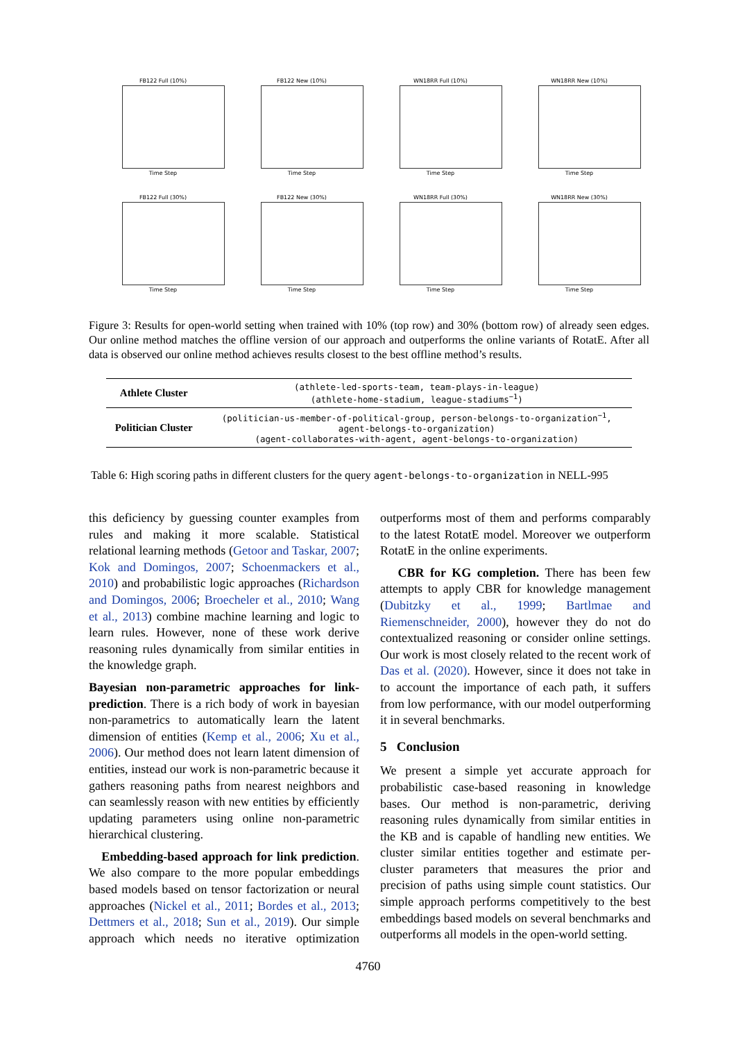FB122 Full (10%)
Time Step
FB122 New (10%)
Time Step
WN18RR Full (10%)
Time Step
WN18RR New (10%)
Time Step
FB122 Full (30%)
Time Step
FB122 New (30%)
Time Step
WN18RR Full (30%)
Time Step
WN18RR New (30%)
Time Step
Figure 3: Results for open-world setting when trained with 10% (top row) and 30% (bottom row) of already seen edges. Our online method matches the offline version of our approach and outperforms the online variants of RotatE. After all data is observed our online method achieves results closest to the best offline method’s results.
| Athlete Cluster | (athlete-led-sports-team, team-plays-in-league) (athlete-home-stadium, league-stadiums<sup>−1</sup>) |
| Politician Cluster | (politician-us-member-of-political-group, person-belongs-to-organization<sup>−1</sup>, agent-belongs-to-organization) (agent-collaborates-with-agent, agent-belongs-to-organization) |
Table 6: High scoring paths in different clusters for the query agent-belongs-to-organization in NELL-995
this deficiency by guessing counter examples from rules and making it more scalable. Statistical relational learning methods (Getoor and Taskar, 2007; Kok and Domingos, 2007; Schoenmackers et al., 2010) and probabilistic logic approaches (Richardson and Domingos, 2006; Broecheler et al., 2010; Wang et al., 2013) combine machine learning and logic to learn rules. However, none of these work derive reasoning rules dynamically from similar entities in the knowledge graph.
Bayesian non-parametric approaches for link-prediction. There is a rich body of work in bayesian non-parametrics to automatically learn the latent dimension of entities (Kemp et al., 2006; Xu et al., 2006). Our method does not learn latent dimension of entities, instead our work is non-parametric because it gathers reasoning paths from nearest neighbors and can seamlessly reason with new entities by efficiently updating parameters using online non-parametric hierarchical clustering.
Embedding-based approach for link prediction. We also compare to the more popular embeddings based models based on tensor factorization or neural approaches (Nickel et al., 2011; Bordes et al., 2013; Dettmers et al., 2018; Sun et al., 2019). Our simple approach which needs no iterative optimization outperforms most of them and performs comparably to the latest RotatE model. Moreover we outperform RotatE in the online experiments.
CBR for KG completion. There has been few attempts to apply CBR for knowledge management (Dubitzky et al., 1999; Bartlmae and Riemenschneider, 2000), however they do not do contextualized reasoning or consider online settings. Our work is most closely related to the recent work of Das et al. (2020). However, since it does not take in to account the importance of each path, it suffers from low performance, with our model outperforming it in several benchmarks.
5 Conclusion
We present a simple yet accurate approach for probabilistic case-based reasoning in knowledge bases. Our method is non-parametric, deriving reasoning rules dynamically from similar entities in the KB and is capable of handling new entities. We cluster similar entities together and estimate per-cluster parameters that measures the prior and precision of paths using simple count statistics. Our simple approach performs competitively to the best embeddings based models on several benchmarks and outperforms all models in the open-world setting.
4760